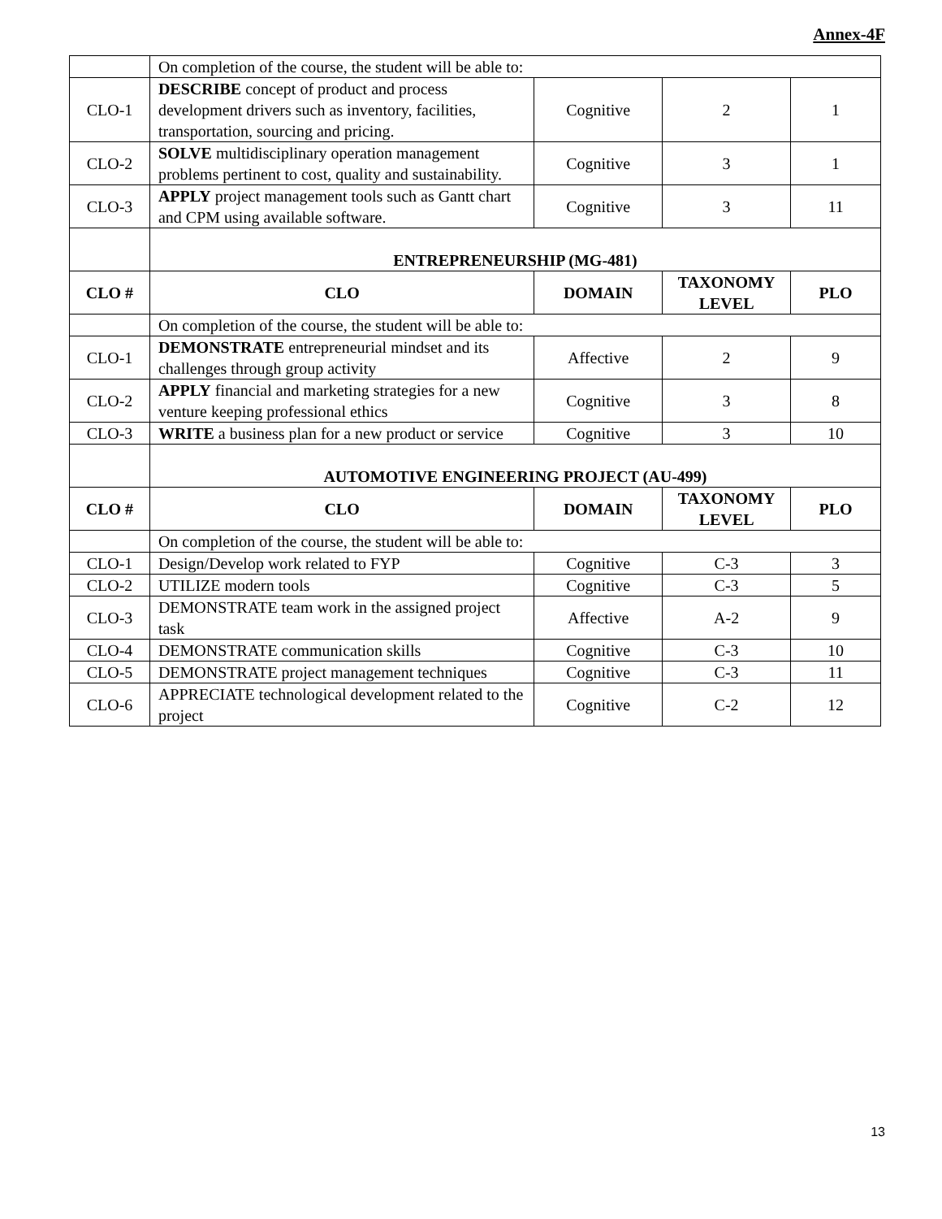Annex-4F
| | On completion of the course, the student will be able to: | | | |
| CLO-1 | DESCRIBE concept of product and process development drivers such as inventory, facilities, transportation, sourcing and pricing. | Cognitive | 2 | 1 |
| CLO-2 | SOLVE multidisciplinary operation management problems pertinent to cost, quality and sustainability. | Cognitive | 3 | 1 |
| CLO-3 | APPLY project management tools such as Gantt chart and CPM using available software. | Cognitive | 3 | 11 |
| | ENTREPRENEURSHIP (MG-481) | | | |
| CLO # | CLO | DOMAIN | TAXONOMY LEVEL | PLO |
| | On completion of the course, the student will be able to: | | | |
| CLO-1 | DEMONSTRATE entrepreneurial mindset and its challenges through group activity | Affective | 2 | 9 |
| CLO-2 | APPLY financial and marketing strategies for a new venture keeping professional ethics | Cognitive | 3 | 8 |
| CLO-3 | WRITE a business plan for a new product or service | Cognitive | 3 | 10 |
| | AUTOMOTIVE ENGINEERING PROJECT (AU-499) | | | |
| CLO # | CLO | DOMAIN | TAXONOMY LEVEL | PLO |
| | On completion of the course, the student will be able to: | | | |
| CLO-1 | Design/Develop work related to FYP | Cognitive | C-3 | 3 |
| CLO-2 | UTILIZE modern tools | Cognitive | C-3 | 5 |
| CLO-3 | DEMONSTRATE team work in the assigned project task | Affective | A-2 | 9 |
| CLO-4 | DEMONSTRATE communication skills | Cognitive | C-3 | 10 |
| CLO-5 | DEMONSTRATE project management techniques | Cognitive | C-3 | 11 |
| CLO-6 | APPRECIATE technological development related to the project | Cognitive | C-2 | 12 |
13